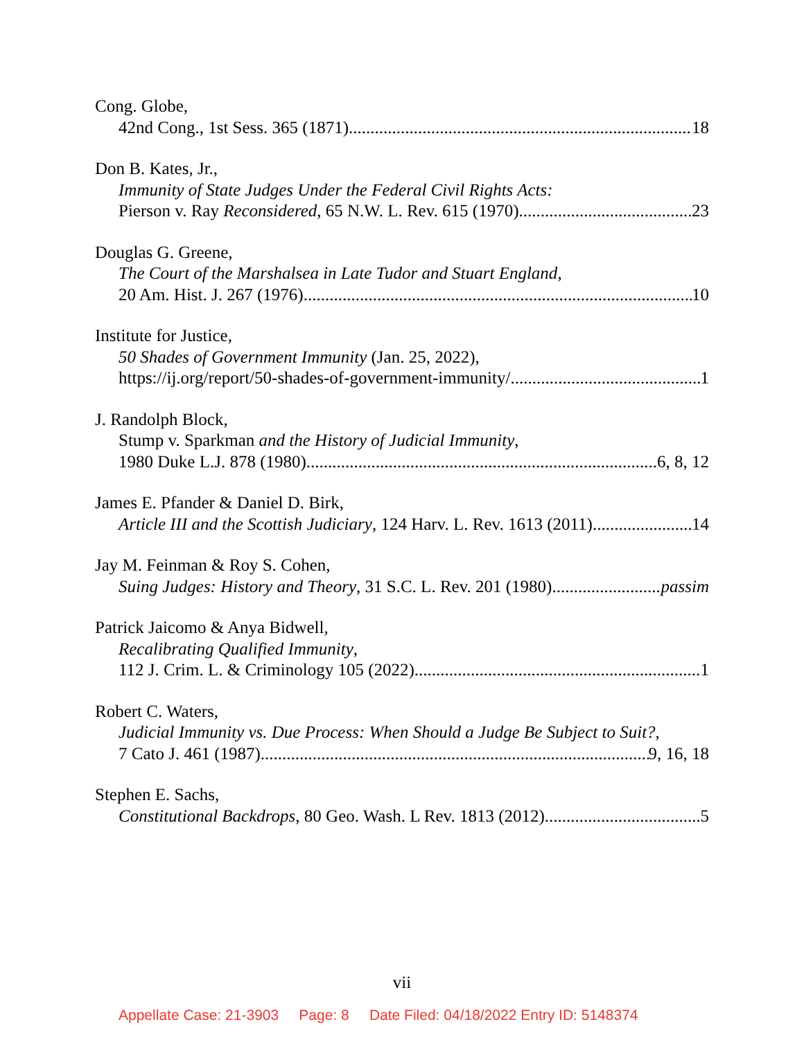Cong. Globe,
42nd Cong., 1st Sess. 365 (1871) 18
Don B. Kates, Jr.,
Immunity of State Judges Under the Federal Civil Rights Acts:
Pierson v. Ray Reconsidered, 65 N.W. L. Rev. 615 (1970) 23
Douglas G. Greene,
The Court of the Marshalsea in Late Tudor and Stuart England,
20 Am. Hist. J. 267 (1976) 10
Institute for Justice,
50 Shades of Government Immunity (Jan. 25, 2022),
https://ij.org/report/50-shades-of-government-immunity/ 1
J. Randolph Block,
Stump v. Sparkman and the History of Judicial Immunity,
1980 Duke L.J. 878 (1980) 6, 8, 12
James E. Pfander & Daniel D. Birk,
Article III and the Scottish Judiciary, 124 Harv. L. Rev. 1613 (2011) 14
Jay M. Feinman & Roy S. Cohen,
Suing Judges: History and Theory, 31 S.C. L. Rev. 201 (1980) passim
Patrick Jaicomo & Anya Bidwell,
Recalibrating Qualified Immunity,
112 J. Crim. L. & Criminology 105 (2022) 1
Robert C. Waters,
Judicial Immunity vs. Due Process: When Should a Judge Be Subject to Suit?,
7 Cato J. 461 (1987) 9, 16, 18
Stephen E. Sachs,
Constitutional Backdrops, 80 Geo. Wash. L Rev. 1813 (2012) 5
vii
Appellate Case: 21-3903 Page: 8 Date Filed: 04/18/2022 Entry ID: 5148374